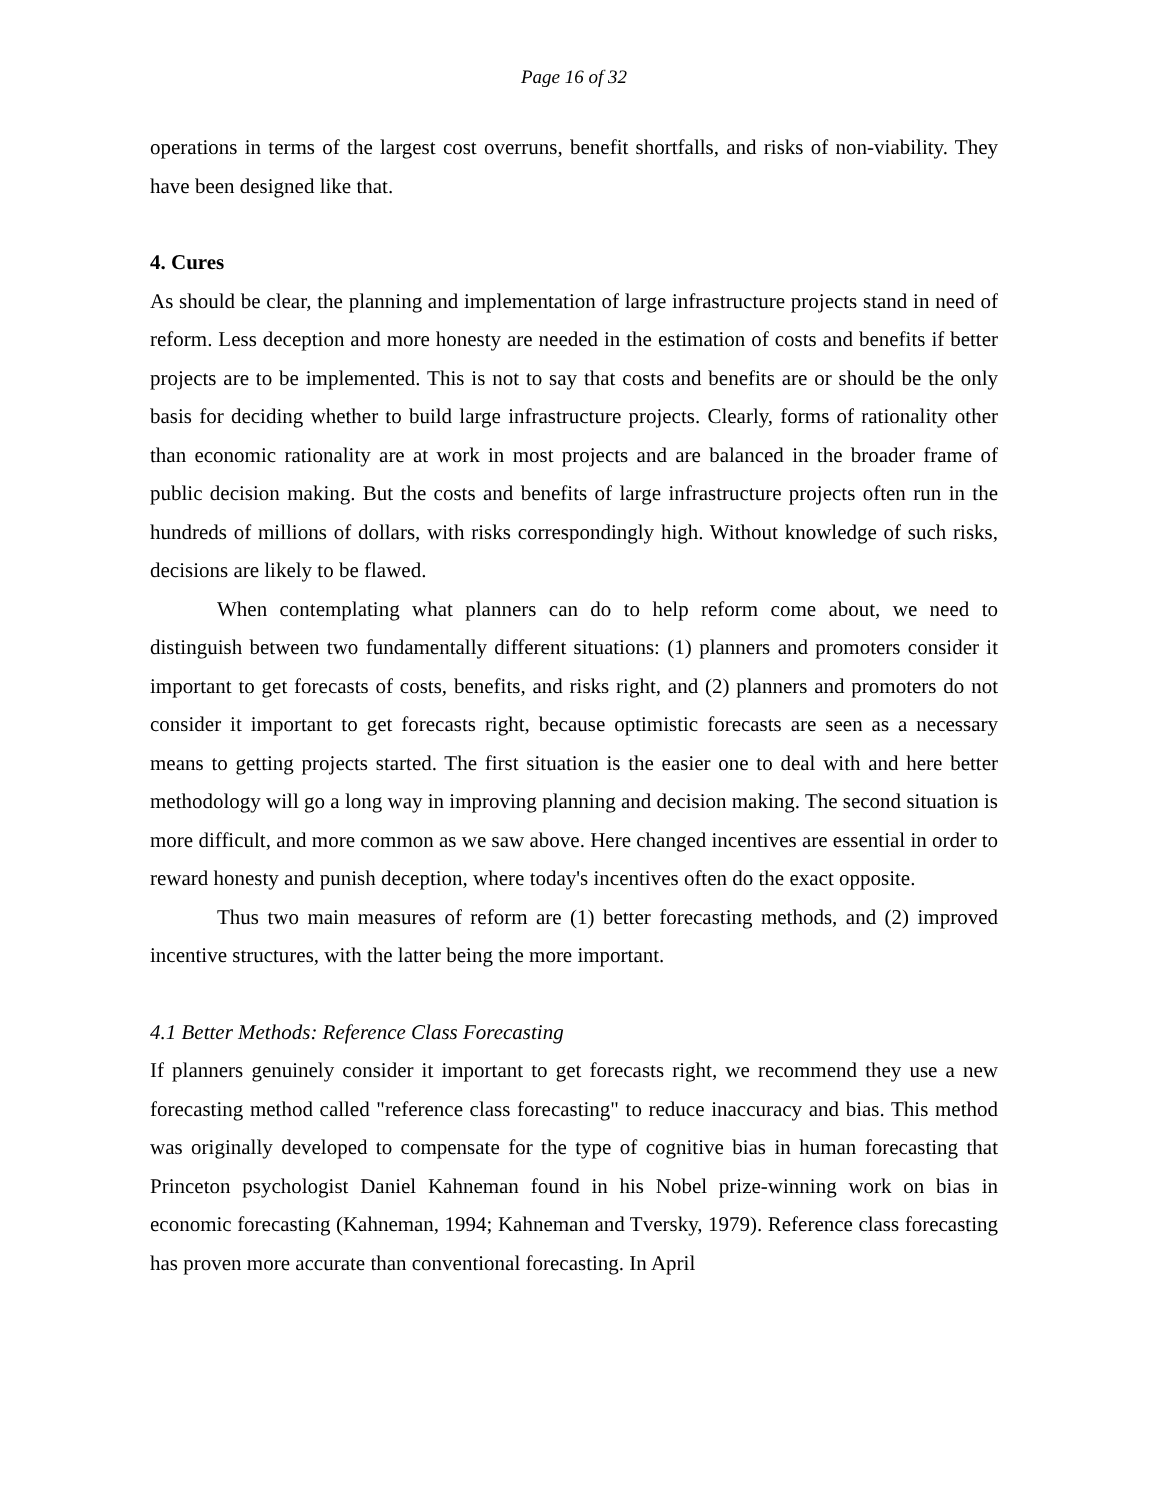Page 16 of 32
operations in terms of the largest cost overruns, benefit shortfalls, and risks of non-viability. They have been designed like that.
4. Cures
As should be clear, the planning and implementation of large infrastructure projects stand in need of reform. Less deception and more honesty are needed in the estimation of costs and benefits if better projects are to be implemented. This is not to say that costs and benefits are or should be the only basis for deciding whether to build large infrastructure projects. Clearly, forms of rationality other than economic rationality are at work in most projects and are balanced in the broader frame of public decision making. But the costs and benefits of large infrastructure projects often run in the hundreds of millions of dollars, with risks correspondingly high. Without knowledge of such risks, decisions are likely to be flawed.
When contemplating what planners can do to help reform come about, we need to distinguish between two fundamentally different situations: (1) planners and promoters consider it important to get forecasts of costs, benefits, and risks right, and (2) planners and promoters do not consider it important to get forecasts right, because optimistic forecasts are seen as a necessary means to getting projects started. The first situation is the easier one to deal with and here better methodology will go a long way in improving planning and decision making. The second situation is more difficult, and more common as we saw above. Here changed incentives are essential in order to reward honesty and punish deception, where today's incentives often do the exact opposite.
Thus two main measures of reform are (1) better forecasting methods, and (2) improved incentive structures, with the latter being the more important.
4.1 Better Methods: Reference Class Forecasting
If planners genuinely consider it important to get forecasts right, we recommend they use a new forecasting method called "reference class forecasting" to reduce inaccuracy and bias. This method was originally developed to compensate for the type of cognitive bias in human forecasting that Princeton psychologist Daniel Kahneman found in his Nobel prize-winning work on bias in economic forecasting (Kahneman, 1994; Kahneman and Tversky, 1979). Reference class forecasting has proven more accurate than conventional forecasting. In April